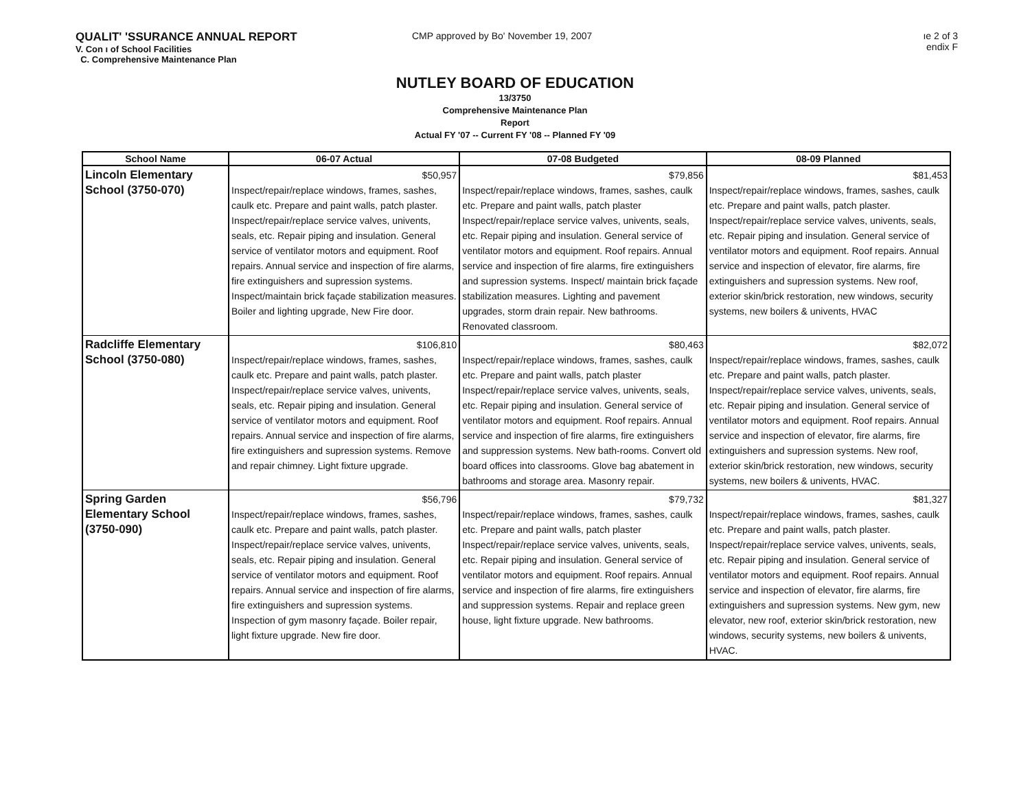QUALIT' 'SSURANCE ANNUAL REPORT
V. Con ı of School Facilities
C. Comprehensive Maintenance Plan
CMP approved by Bo' November 19, 2007
ıe 2 of 3
endix F
NUTLEY BOARD OF EDUCATION
13/3750
Comprehensive Maintenance Plan
Report
Actual FY '07 -- Current FY '08 -- Planned FY '09
| School Name | 06-07 Actual | 07-08 Budgeted | 08-09 Planned |
| --- | --- | --- | --- |
| Lincoln Elementary School (3750-070) | $50,957 Inspect/repair/replace windows, frames, sashes, caulk etc. Prepare and paint walls, patch plaster. Inspect/repair/replace service valves, univents, seals, etc. Repair piping and insulation. General service of ventilator motors and equipment. Roof repairs. Annual service and inspection of fire alarms, fire extinguishers and supression systems. Inspect/maintain brick façade stabilization measures. Boiler and lighting upgrade, New Fire door. | $79,856 Inspect/repair/replace windows, frames, sashes, caulk etc. Prepare and paint walls, patch plaster Inspect/repair/replace service valves, univents, seals, etc. Repair piping and insulation. General service of ventilator motors and equipment. Roof repairs. Annual service and inspection of fire alarms, fire extinguishers and supression systems. Inspect/ maintain brick façade stabilization measures. Lighting and pavement upgrades, storm drain repair. New bathrooms. Renovated classroom. | $81,453 Inspect/repair/replace windows, frames, sashes, caulk etc. Prepare and paint walls, patch plaster. Inspect/repair/replace service valves, univents, seals, etc. Repair piping and insulation. General service of ventilator motors and equipment. Roof repairs. Annual service and inspection of elevator, fire alarms, fire extinguishers and supression systems. New roof, exterior skin/brick restoration, new windows, security systems, new boilers & univents, HVAC |
| Radcliffe Elementary School (3750-080) | $106,810 Inspect/repair/replace windows, frames, sashes, caulk etc. Prepare and paint walls, patch plaster. Inspect/repair/replace service valves, univents, seals, etc. Repair piping and insulation. General service of ventilator motors and equipment. Roof repairs. Annual service and inspection of fire alarms, fire extinguishers and supression systems. Remove and repair chimney. Light fixture upgrade. | $80,463 Inspect/repair/replace windows, frames, sashes, caulk etc. Prepare and paint walls, patch plaster Inspect/repair/replace service valves, univents, seals, etc. Repair piping and insulation. General service of ventilator motors and equipment. Roof repairs. Annual service and inspection of fire alarms, fire extinguishers and suppression systems. New bath-rooms. Convert old board offices into classrooms. Glove bag abatement in bathrooms and storage area. Masonry repair. | $82,072 Inspect/repair/replace windows, frames, sashes, caulk etc. Prepare and paint walls, patch plaster. Inspect/repair/replace service valves, univents, seals, etc. Repair piping and insulation. General service of ventilator motors and equipment. Roof repairs. Annual service and inspection of elevator, fire alarms, fire extinguishers and supression systems. New roof, exterior skin/brick restoration, new windows, security systems, new boilers & univents, HVAC. |
| Spring Garden Elementary School (3750-090) | $56,796 Inspect/repair/replace windows, frames, sashes, caulk etc. Prepare and paint walls, patch plaster. Inspect/repair/replace service valves, univents, seals, etc. Repair piping and insulation. General service of ventilator motors and equipment. Roof repairs. Annual service and inspection of fire alarms, fire extinguishers and supression systems. Inspection of gym masonry façade. Boiler repair, light fixture upgrade. New fire door. | $79,732 Inspect/repair/replace windows, frames, sashes, caulk etc. Prepare and paint walls, patch plaster Inspect/repair/replace service valves, univents, seals, etc. Repair piping and insulation. General service of ventilator motors and equipment. Roof repairs. Annual service and inspection of fire alarms, fire extinguishers and suppression systems. Repair and replace green house, light fixture upgrade. New bathrooms. | $81,327 Inspect/repair/replace windows, frames, sashes, caulk etc. Prepare and paint walls, patch plaster. Inspect/repair/replace service valves, univents, seals, etc. Repair piping and insulation. General service of ventilator motors and equipment. Roof repairs. Annual service and inspection of elevator, fire alarms, fire extinguishers and supression systems. New gym, new elevator, new roof, exterior skin/brick restoration, new windows, security systems, new boilers & univents, HVAC. |